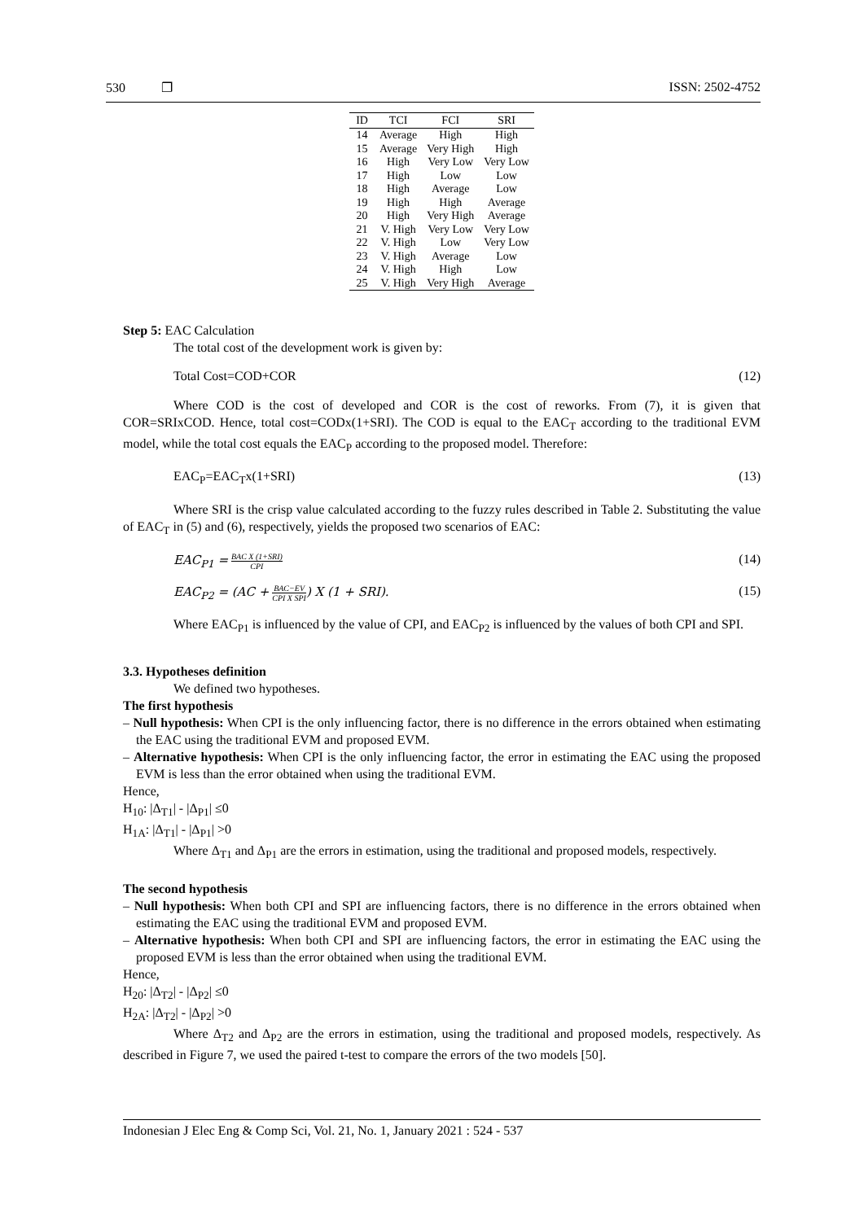530 ❐ ISSN: 2502-4752
| ID | TCI | FCI | SRI |
| --- | --- | --- | --- |
| 14 | Average | High | High |
| 15 | Average | Very High | High |
| 16 | High | Very Low | Very Low |
| 17 | High | Low | Low |
| 18 | High | Average | Low |
| 19 | High | High | Average |
| 20 | High | Very High | Average |
| 21 | V. High | Very Low | Very Low |
| 22 | V. High | Low | Very Low |
| 23 | V. High | Average | Low |
| 24 | V. High | High | Low |
| 25 | V. High | Very High | Average |
Step 5: EAC Calculation
The total cost of the development work is given by:
Total Cost=COD+COR (12)
Where COD is the cost of developed and COR is the cost of reworks. From (7), it is given that COR=SRIxCOD. Hence, total cost=CODx(1+SRI). The COD is equal to the EAC<sub>T</sub> according to the traditional EVM model, while the total cost equals the EAC<sub>P</sub> according to the proposed model. Therefore:
EAC<sub>P</sub>=EAC<sub>T</sub>x(1+SRI) (13)
Where SRI is the crisp value calculated according to the fuzzy rules described in Table 2. Substituting the value of EAC<sub>T</sub> in (5) and (6), respectively, yields the proposed two scenarios of EAC:
EAC<sub>P1</sub> = BAC X (1+SRI) CPI (14)
EAC<sub>P2</sub> = (AC + BAC−EV CPI X SPI) X (1 + SRI). (15)
Where EAC<sub>P1</sub> is influenced by the value of CPI, and EAC<sub>P2</sub> is influenced by the values of both CPI and SPI.
3.3. Hypotheses definition
We defined two hypotheses.
The first hypothesis
– Null hypothesis: When CPI is the only influencing factor, there is no difference in the errors obtained when estimating the EAC using the traditional EVM and proposed EVM.
– Alternative hypothesis: When CPI is the only influencing factor, the error in estimating the EAC using the proposed EVM is less than the error obtained when using the traditional EVM.
Hence,
H<sub>10</sub>: |Δ<sub>T1</sub>| - |Δ<sub>P1</sub>| ≤0
H<sub>1A</sub>: |Δ<sub>T1</sub>| - |Δ<sub>P1</sub>| >0
Where Δ<sub>T1</sub> and Δ<sub>P1</sub> are the errors in estimation, using the traditional and proposed models, respectively.
The second hypothesis
– Null hypothesis: When both CPI and SPI are influencing factors, there is no difference in the errors obtained when estimating the EAC using the traditional EVM and proposed EVM.
– Alternative hypothesis: When both CPI and SPI are influencing factors, the error in estimating the EAC using the proposed EVM is less than the error obtained when using the traditional EVM.
Hence,
H<sub>20</sub>: |Δ<sub>T2</sub>| - |Δ<sub>P2</sub>| ≤0
H<sub>2A</sub>: |Δ<sub>T2</sub>| - |Δ<sub>P2</sub>| >0
Where Δ<sub>T2</sub> and Δ<sub>P2</sub> are the errors in estimation, using the traditional and proposed models, respectively. As described in Figure 7, we used the paired t-test to compare the errors of the two models [50].
Indonesian J Elec Eng & Comp Sci, Vol. 21, No. 1, January 2021 : 524 - 537